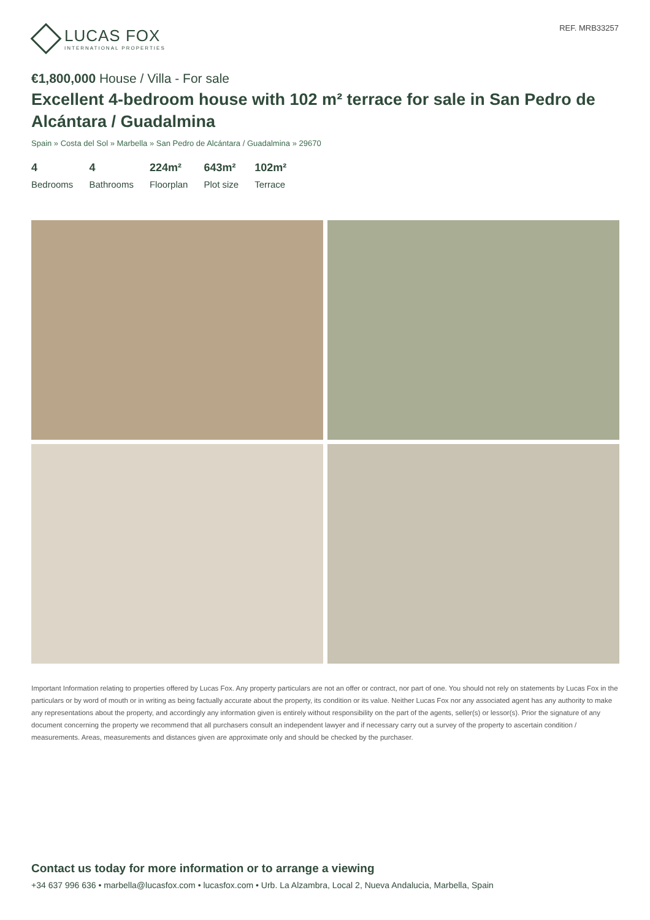LUCAS FOX
INTERNATIONAL PROPERTIES
REF. MRB33257
€1,800,000 House / Villa - For sale
Excellent 4-bedroom house with 102 m² terrace for sale in San Pedro de Alcántara / Guadalmina
Spain » Costa del Sol » Marbella » San Pedro de Alcántara / Guadalmina » 29670
4
Bedrooms
4
Bathrooms
224m²
Floorplan
643m²
Plot size
102m²
Terrace
Important Information relating to properties offered by Lucas Fox. Any property particulars are not an offer or contract, nor part of one. You should not rely on statements by Lucas Fox in the particulars or by word of mouth or in writing as being factually accurate about the property, its condition or its value. Neither Lucas Fox nor any associated agent has any authority to make any representations about the property, and accordingly any information given is entirely without responsibility on the part of the agents, seller(s) or lessor(s). Prior the signature of any document concerning the property we recommend that all purchasers consult an independent lawyer and if necessary carry out a survey of the property to ascertain condition / measurements. Areas, measurements and distances given are approximate only and should be checked by the purchaser.
Contact us today for more information or to arrange a viewing
+34 637 996 636 • marbella@lucasfox.com • lucasfox.com • Urb. La Alzambra, Local 2, Nueva Andalucia, Marbella, Spain